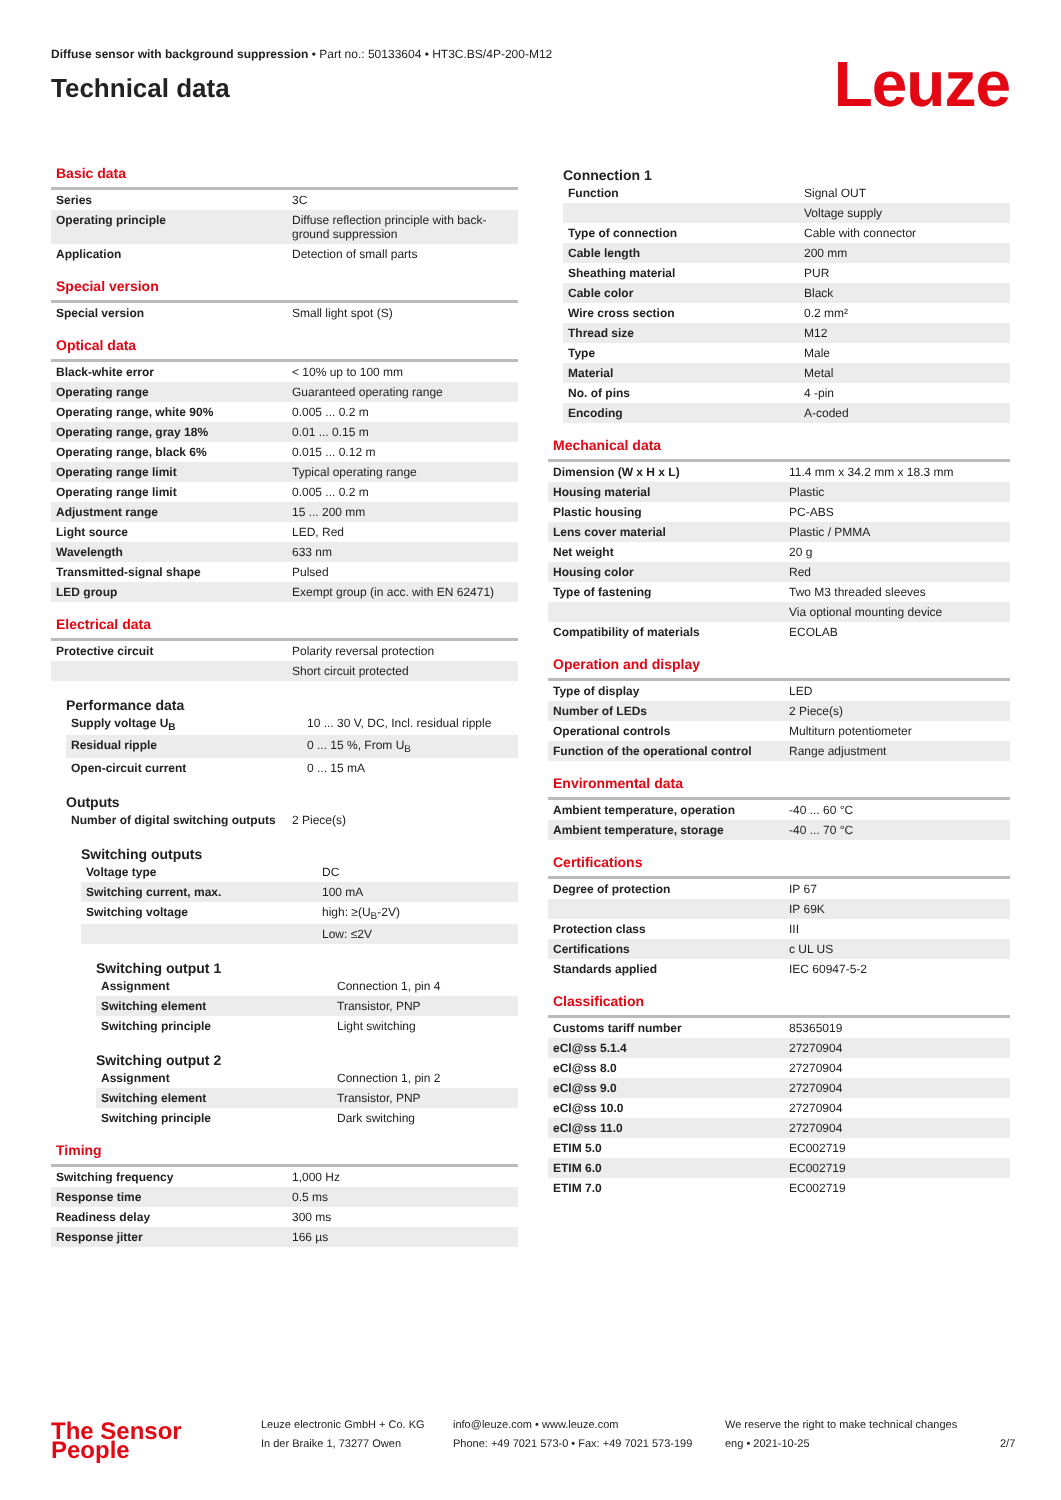Diffuse sensor with background suppression • Part no.: 50133604 • HT3C.BS/4P-200-M12
Technical data
Leuze
Basic data
| Series | 3C |
| Operating principle | Diffuse reflection principle with back-ground suppression |
| Application | Detection of small parts |
Special version
| Special version | Small light spot (S) |
Optical data
| Black-white error | < 10% up to 100 mm |
| Operating range | Guaranteed operating range |
| Operating range, white 90% | 0.005 ... 0.2 m |
| Operating range, gray 18% | 0.01 ... 0.15 m |
| Operating range, black 6% | 0.015 ... 0.12 m |
| Operating range limit | Typical operating range |
| Operating range limit | 0.005 ... 0.2 m |
| Adjustment range | 15 ... 200 mm |
| Light source | LED, Red |
| Wavelength | 633 nm |
| Transmitted-signal shape | Pulsed |
| LED group | Exempt group (in acc. with EN 62471) |
Electrical data
| Protective circuit | Polarity reversal protection |
| | Short circuit protected |
Performance data
| Supply voltage U<sub>B</sub> | 10 ... 30 V, DC, Incl. residual ripple |
| Residual ripple | 0 ... 15 %, From U<sub>B</sub> |
| Open-circuit current | 0 ... 15 mA |
Outputs
| Number of digital switching outputs | 2 Piece(s) |
Switching outputs
| Voltage type | DC |
| Switching current, max. | 100 mA |
| Switching voltage | high: ≥(U<sub>B</sub>-2V) |
| | Low: ≤2V |
Switching output 1
| Assignment | Connection 1, pin 4 |
| Switching element | Transistor, PNP |
| Switching principle | Light switching |
Switching output 2
| Assignment | Connection 1, pin 2 |
| Switching element | Transistor, PNP |
| Switching principle | Dark switching |
Timing
| Switching frequency | 1,000 Hz |
| Response time | 0.5 ms |
| Readiness delay | 300 ms |
| Response jitter | 166 µs |
Connection 1
| Function | Signal OUT |
| | Voltage supply |
| Type of connection | Cable with connector |
| Cable length | 200 mm |
| Sheathing material | PUR |
| Cable color | Black |
| Wire cross section | 0.2 mm² |
| Thread size | M12 |
| Type | Male |
| Material | Metal |
| No. of pins | 4 -pin |
| Encoding | A-coded |
Mechanical data
| Dimension (W x H x L) | 11.4 mm x 34.2 mm x 18.3 mm |
| Housing material | Plastic |
| Plastic housing | PC-ABS |
| Lens cover material | Plastic / PMMA |
| Net weight | 20 g |
| Housing color | Red |
| Type of fastening | Two M3 threaded sleeves |
| | Via optional mounting device |
| Compatibility of materials | ECOLAB |
Operation and display
| Type of display | LED |
| Number of LEDs | 2 Piece(s) |
| Operational controls | Multiturn potentiometer |
| Function of the operational control | Range adjustment |
Environmental data
| Ambient temperature, operation | -40 ... 60 °C |
| Ambient temperature, storage | -40 ... 70 °C |
Certifications
| Degree of protection | IP 67 |
| | IP 69K |
| Protection class | III |
| Certifications | c UL US |
| Standards applied | IEC 60947-5-2 |
Classification
| Customs tariff number | 85365019 |
| eCl@ss 5.1.4 | 27270904 |
| eCl@ss 8.0 | 27270904 |
| eCl@ss 9.0 | 27270904 |
| eCl@ss 10.0 | 27270904 |
| eCl@ss 11.0 | 27270904 |
| ETIM 5.0 | EC002719 |
| ETIM 6.0 | EC002719 |
| ETIM 7.0 | EC002719 |
The Sensor People
Leuze electronic GmbH + Co. KG
In der Braike 1, 73277 Owen
info@leuze.com • www.leuze.com
Phone: +49 7021 573-0 • Fax: +49 7021 573-199
We reserve the right to make technical changes
eng • 2021-10-25
2/7